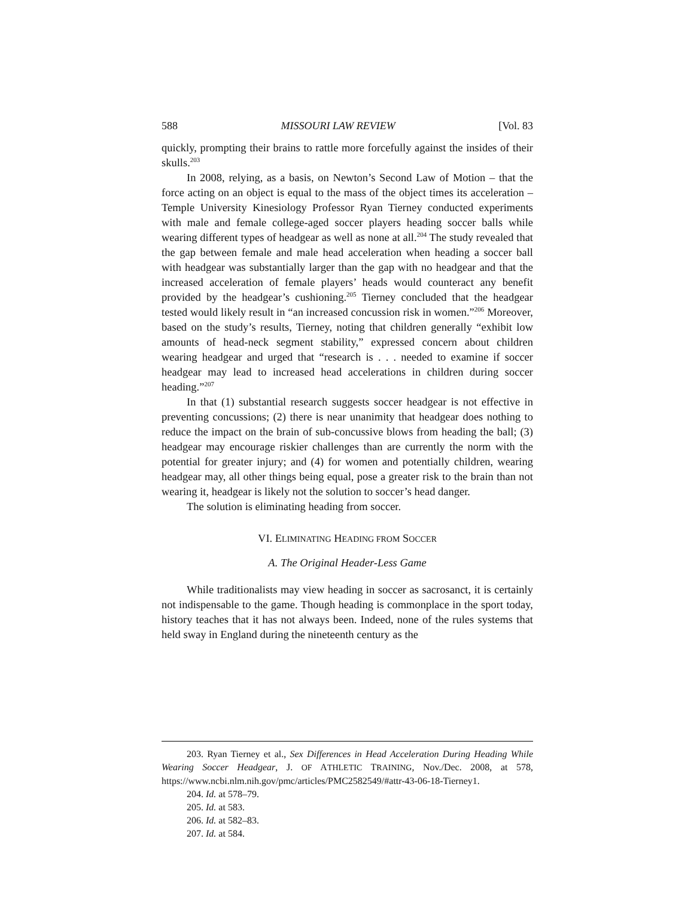588 MISSOURI LAW REVIEW [Vol. 83
quickly, prompting their brains to rattle more forcefully against the insides of their skulls.<sup>203</sup>
In 2008, relying, as a basis, on Newton’s Second Law of Motion – that the force acting on an object is equal to the mass of the object times its acceleration – Temple University Kinesiology Professor Ryan Tierney conducted experiments with male and female college-aged soccer players heading soccer balls while wearing different types of headgear as well as none at all.<sup>204</sup> The study revealed that the gap between female and male head acceleration when heading a soccer ball with headgear was substantially larger than the gap with no headgear and that the increased acceleration of female players’ heads would counteract any benefit provided by the headgear’s cushioning.<sup>205</sup> Tierney concluded that the headgear tested would likely result in “an increased concussion risk in women.”<sup>206</sup> Moreover, based on the study’s results, Tierney, noting that children generally “exhibit low amounts of head-neck segment stability,” expressed concern about children wearing headgear and urged that “research is . . . needed to examine if soccer headgear may lead to increased head accelerations in children during soccer heading.”<sup>207</sup>
In that (1) substantial research suggests soccer headgear is not effective in preventing concussions; (2) there is near unanimity that headgear does nothing to reduce the impact on the brain of sub-concussive blows from heading the ball; (3) headgear may encourage riskier challenges than are currently the norm with the potential for greater injury; and (4) for women and potentially children, wearing headgear may, all other things being equal, pose a greater risk to the brain than not wearing it, headgear is likely not the solution to soccer’s head danger.
The solution is eliminating heading from soccer.
VI. ELIMINATING HEADING FROM SOCCER
A. The Original Header-Less Game
While traditionalists may view heading in soccer as sacrosanct, it is certainly not indispensable to the game. Though heading is commonplace in the sport today, history teaches that it has not always been. Indeed, none of the rules systems that held sway in England during the nineteenth century as the
203. Ryan Tierney et al., Sex Differences in Head Acceleration During Heading While Wearing Soccer Headgear, J. OF ATHLETIC TRAINING, Nov./Dec. 2008, at 578, https://www.ncbi.nlm.nih.gov/pmc/articles/PMC2582549/#attr-43-06-18-Tierney1.
204. Id. at 578–79.
205. Id. at 583.
206. Id. at 582–83.
207. Id. at 584.